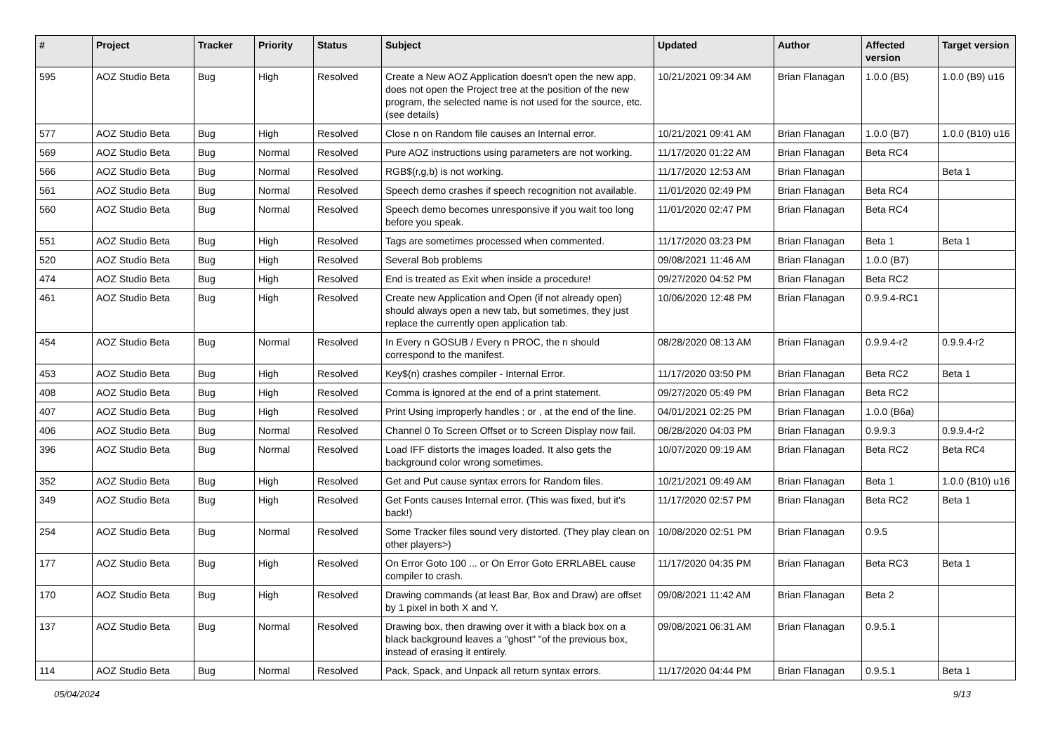| # | Project | Tracker | Priority | Status | Subject | Updated | Author | Affected version | Target version |
| --- | --- | --- | --- | --- | --- | --- | --- | --- | --- |
| 595 | AOZ Studio Beta | Bug | High | Resolved | Create a New AOZ Application doesn't open the new app, does not open the Project tree at the position of the new program, the selected name is not used for the source, etc. (see details) | 10/21/2021 09:34 AM | Brian Flanagan | 1.0.0 (B5) | 1.0.0 (B9) u16 |
| 577 | AOZ Studio Beta | Bug | High | Resolved | Close n on Random file causes an Internal error. | 10/21/2021 09:41 AM | Brian Flanagan | 1.0.0 (B7) | 1.0.0 (B10) u16 |
| 569 | AOZ Studio Beta | Bug | Normal | Resolved | Pure AOZ instructions using parameters are not working. | 11/17/2020 01:22 AM | Brian Flanagan | Beta RC4 | |
| 566 | AOZ Studio Beta | Bug | Normal | Resolved | RGB$(r,g,b) is not working. | 11/17/2020 12:53 AM | Brian Flanagan | | Beta 1 |
| 561 | AOZ Studio Beta | Bug | Normal | Resolved | Speech demo crashes if speech recognition not available. | 11/01/2020 02:49 PM | Brian Flanagan | Beta RC4 | |
| 560 | AOZ Studio Beta | Bug | Normal | Resolved | Speech demo becomes unresponsive if you wait too long before you speak. | 11/01/2020 02:47 PM | Brian Flanagan | Beta RC4 | |
| 551 | AOZ Studio Beta | Bug | High | Resolved | Tags are sometimes processed when commented. | 11/17/2020 03:23 PM | Brian Flanagan | Beta 1 | Beta 1 |
| 520 | AOZ Studio Beta | Bug | High | Resolved | Several Bob problems | 09/08/2021 11:46 AM | Brian Flanagan | 1.0.0 (B7) | |
| 474 | AOZ Studio Beta | Bug | High | Resolved | End is treated as Exit when inside a procedure! | 09/27/2020 04:52 PM | Brian Flanagan | Beta RC2 | |
| 461 | AOZ Studio Beta | Bug | High | Resolved | Create new Application and Open (if not already open) should always open a new tab, but sometimes, they just replace the currently open application tab. | 10/06/2020 12:48 PM | Brian Flanagan | 0.9.9.4-RC1 | |
| 454 | AOZ Studio Beta | Bug | Normal | Resolved | In Every n GOSUB / Every n PROC, the n should correspond to the manifest. | 08/28/2020 08:13 AM | Brian Flanagan | 0.9.9.4-r2 | 0.9.9.4-r2 |
| 453 | AOZ Studio Beta | Bug | High | Resolved | Key$(n) crashes compiler - Internal Error. | 11/17/2020 03:50 PM | Brian Flanagan | Beta RC2 | Beta 1 |
| 408 | AOZ Studio Beta | Bug | High | Resolved | Comma is ignored at the end of a print statement. | 09/27/2020 05:49 PM | Brian Flanagan | Beta RC2 | |
| 407 | AOZ Studio Beta | Bug | High | Resolved | Print Using improperly handles ; or , at the end of the line. | 04/01/2021 02:25 PM | Brian Flanagan | 1.0.0 (B6a) | |
| 406 | AOZ Studio Beta | Bug | Normal | Resolved | Channel 0 To Screen Offset or to Screen Display now fail. | 08/28/2020 04:03 PM | Brian Flanagan | 0.9.9.3 | 0.9.9.4-r2 |
| 396 | AOZ Studio Beta | Bug | Normal | Resolved | Load IFF distorts the images loaded. It also gets the background color wrong sometimes. | 10/07/2020 09:19 AM | Brian Flanagan | Beta RC2 | Beta RC4 |
| 352 | AOZ Studio Beta | Bug | High | Resolved | Get and Put cause syntax errors for Random files. | 10/21/2021 09:49 AM | Brian Flanagan | Beta 1 | 1.0.0 (B10) u16 |
| 349 | AOZ Studio Beta | Bug | High | Resolved | Get Fonts causes Internal error. (This was fixed, but it's back!) | 11/17/2020 02:57 PM | Brian Flanagan | Beta RC2 | Beta 1 |
| 254 | AOZ Studio Beta | Bug | Normal | Resolved | Some Tracker files sound very distorted. (They play clean on other players>) | 10/08/2020 02:51 PM | Brian Flanagan | 0.9.5 | |
| 177 | AOZ Studio Beta | Bug | High | Resolved | On Error Goto 100 ... or On Error Goto ERRLABEL cause compiler to crash. | 11/17/2020 04:35 PM | Brian Flanagan | Beta RC3 | Beta 1 |
| 170 | AOZ Studio Beta | Bug | High | Resolved | Drawing commands (at least Bar, Box and Draw) are offset by 1 pixel in both X and Y. | 09/08/2021 11:42 AM | Brian Flanagan | Beta 2 | |
| 137 | AOZ Studio Beta | Bug | Normal | Resolved | Drawing box, then drawing over it with a black box on a black background leaves a "ghost" "of the previous box, instead of erasing it entirely. | 09/08/2021 06:31 AM | Brian Flanagan | 0.9.5.1 | |
| 114 | AOZ Studio Beta | Bug | Normal | Resolved | Pack, Spack, and Unpack all return syntax errors. | 11/17/2020 04:44 PM | Brian Flanagan | 0.9.5.1 | Beta 1 |
05/04/2024 9/13